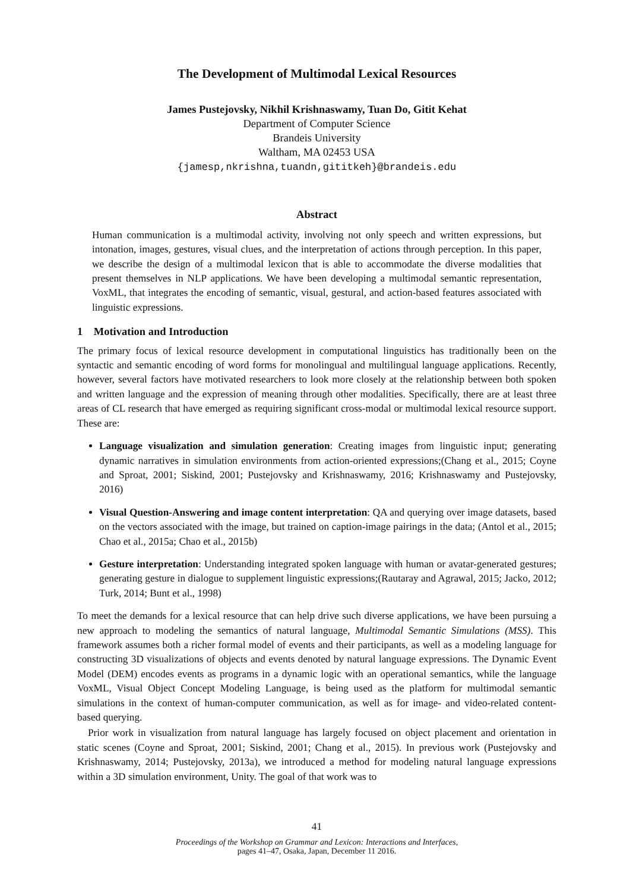The Development of Multimodal Lexical Resources
James Pustejovsky, Nikhil Krishnaswamy, Tuan Do, Gitit Kehat
Department of Computer Science
Brandeis University
Waltham, MA 02453 USA
{jamesp,nkrishna,tuandn,gititkeh}@brandeis.edu
Abstract
Human communication is a multimodal activity, involving not only speech and written expressions, but intonation, images, gestures, visual clues, and the interpretation of actions through perception. In this paper, we describe the design of a multimodal lexicon that is able to accommodate the diverse modalities that present themselves in NLP applications. We have been developing a multimodal semantic representation, VoxML, that integrates the encoding of semantic, visual, gestural, and action-based features associated with linguistic expressions.
1 Motivation and Introduction
The primary focus of lexical resource development in computational linguistics has traditionally been on the syntactic and semantic encoding of word forms for monolingual and multilingual language applications. Recently, however, several factors have motivated researchers to look more closely at the relationship between both spoken and written language and the expression of meaning through other modalities. Specifically, there are at least three areas of CL research that have emerged as requiring significant cross-modal or multimodal lexical resource support. These are:
Language visualization and simulation generation: Creating images from linguistic input; generating dynamic narratives in simulation environments from action-oriented expressions;(Chang et al., 2015; Coyne and Sproat, 2001; Siskind, 2001; Pustejovsky and Krishnaswamy, 2016; Krishnaswamy and Pustejovsky, 2016)
Visual Question-Answering and image content interpretation: QA and querying over image datasets, based on the vectors associated with the image, but trained on caption-image pairings in the data; (Antol et al., 2015; Chao et al., 2015a; Chao et al., 2015b)
Gesture interpretation: Understanding integrated spoken language with human or avatar-generated gestures; generating gesture in dialogue to supplement linguistic expressions;(Rautaray and Agrawal, 2015; Jacko, 2012; Turk, 2014; Bunt et al., 1998)
To meet the demands for a lexical resource that can help drive such diverse applications, we have been pursuing a new approach to modeling the semantics of natural language, Multimodal Semantic Simulations (MSS). This framework assumes both a richer formal model of events and their participants, as well as a modeling language for constructing 3D visualizations of objects and events denoted by natural language expressions. The Dynamic Event Model (DEM) encodes events as programs in a dynamic logic with an operational semantics, while the language VoxML, Visual Object Concept Modeling Language, is being used as the platform for multimodal semantic simulations in the context of human-computer communication, as well as for image- and video-related content-based querying.
Prior work in visualization from natural language has largely focused on object placement and orientation in static scenes (Coyne and Sproat, 2001; Siskind, 2001; Chang et al., 2015). In previous work (Pustejovsky and Krishnaswamy, 2014; Pustejovsky, 2013a), we introduced a method for modeling natural language expressions within a 3D simulation environment, Unity. The goal of that work was to
41
Proceedings of the Workshop on Grammar and Lexicon: Interactions and Interfaces,
pages 41–47, Osaka, Japan, December 11 2016.